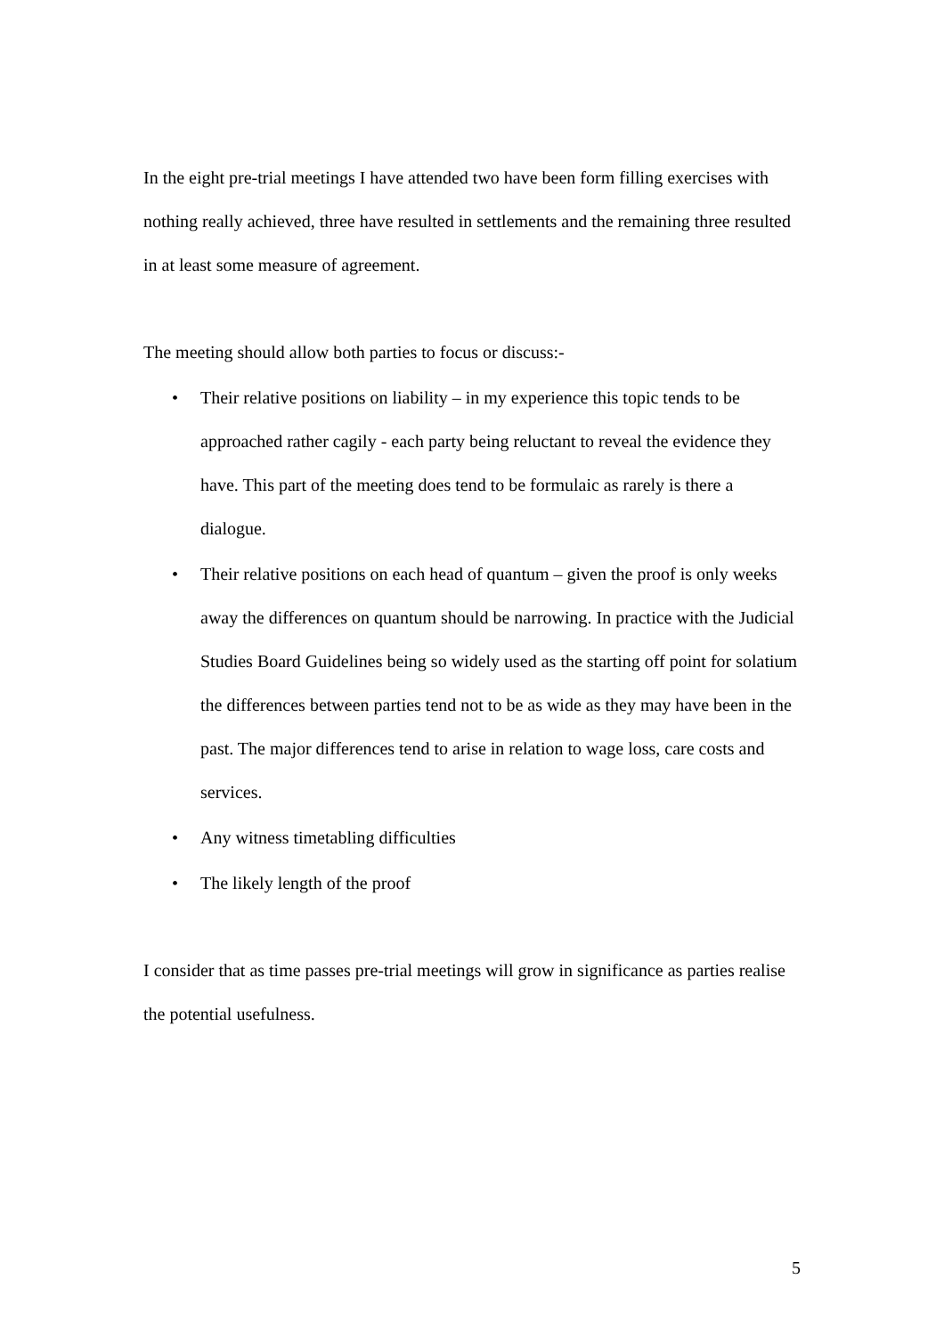In the eight pre-trial meetings I have attended two have been form filling exercises with nothing really achieved, three have resulted in settlements and the remaining three resulted in at least some measure of agreement.
The meeting should allow both parties to focus or discuss:-
• Their relative positions on liability – in my experience this topic tends to be approached rather cagily - each party being reluctant to reveal the evidence they have. This part of the meeting does tend to be formulaic as rarely is there a dialogue.
• Their relative positions on each head of quantum – given the proof is only weeks away the differences on quantum should be narrowing. In practice with the Judicial Studies Board Guidelines being so widely used as the starting off point for solatium the differences between parties tend not to be as wide as they may have been in the past. The major differences tend to arise in relation to wage loss, care costs and services.
• Any witness timetabling difficulties
• The likely length of the proof
I consider that as time passes pre-trial meetings will grow in significance as parties realise the potential usefulness.
5